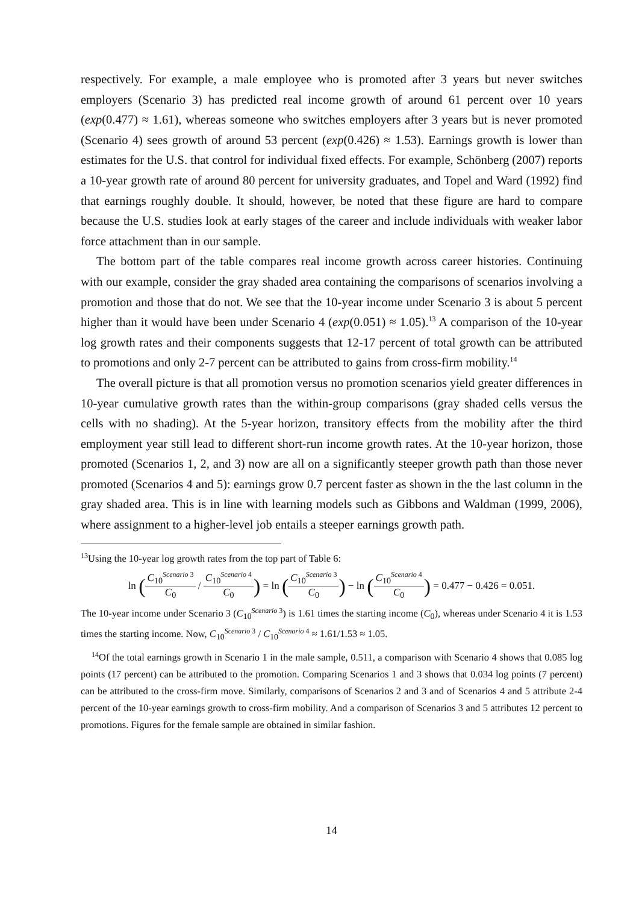respectively. For example, a male employee who is promoted after 3 years but never switches employers (Scenario 3) has predicted real income growth of around 61 percent over 10 years (exp(0.477) ≈ 1.61), whereas someone who switches employers after 3 years but is never promoted (Scenario 4) sees growth of around 53 percent (exp(0.426) ≈ 1.53). Earnings growth is lower than estimates for the U.S. that control for individual fixed effects. For example, Schönberg (2007) reports a 10-year growth rate of around 80 percent for university graduates, and Topel and Ward (1992) find that earnings roughly double. It should, however, be noted that these figure are hard to compare because the U.S. studies look at early stages of the career and include individuals with weaker labor force attachment than in our sample.
The bottom part of the table compares real income growth across career histories. Continuing with our example, consider the gray shaded area containing the comparisons of scenarios involving a promotion and those that do not. We see that the 10-year income under Scenario 3 is about 5 percent higher than it would have been under Scenario 4 (exp(0.051) ≈ 1.05).<sup>13</sup> A comparison of the 10-year log growth rates and their components suggests that 12-17 percent of total growth can be attributed to promotions and only 2-7 percent can be attributed to gains from cross-firm mobility.<sup>14</sup>
The overall picture is that all promotion versus no promotion scenarios yield greater differences in 10-year cumulative growth rates than the within-group comparisons (gray shaded cells versus the cells with no shading). At the 5-year horizon, transitory effects from the mobility after the third employment year still lead to different short-run income growth rates. At the 10-year horizon, those promoted (Scenarios 1, 2, and 3) now are all on a significantly steeper growth path than those never promoted (Scenarios 4 and 5): earnings grow 0.7 percent faster as shown in the the last column in the gray shaded area. This is in line with learning models such as Gibbons and Waldman (1999, 2006), where assignment to a higher-level job entails a steeper earnings growth path.
<sup>13</sup> Using the 10-year log growth rates from the top part of Table 6:
ln (C<sub>10</sub><sup>Scenario 3</sup> C<sub>0</sub> / C<sub>10</sub><sup>Scenario 4</sup> C<sub>0</sub>) = ln (C<sub>10</sub><sup>Scenario 3</sup> C<sub>0</sub>) − ln (C<sub>10</sub><sup>Scenario 4</sup> C<sub>0</sub>) = 0.477 − 0.426 = 0.051.
The 10-year income under Scenario 3 (C<sub>10</sub><sup>Scenario 3</sup>) is 1.61 times the starting income (C<sub>0</sub>), whereas under Scenario 4 it is 1.53 times the starting income. Now, C<sub>10</sub><sup>Scenario 3</sup> / C<sub>10</sub><sup>Scenario 4</sup> ≈ 1.61/1.53 ≈ 1.05.
<sup>14</sup> Of the total earnings growth in Scenario 1 in the male sample, 0.511, a comparison with Scenario 4 shows that 0.085 log points (17 percent) can be attributed to the promotion. Comparing Scenarios 1 and 3 shows that 0.034 log points (7 percent) can be attributed to the cross-firm move. Similarly, comparisons of Scenarios 2 and 3 and of Scenarios 4 and 5 attribute 2-4 percent of the 10-year earnings growth to cross-firm mobility. And a comparison of Scenarios 3 and 5 attributes 12 percent to promotions. Figures for the female sample are obtained in similar fashion.
14